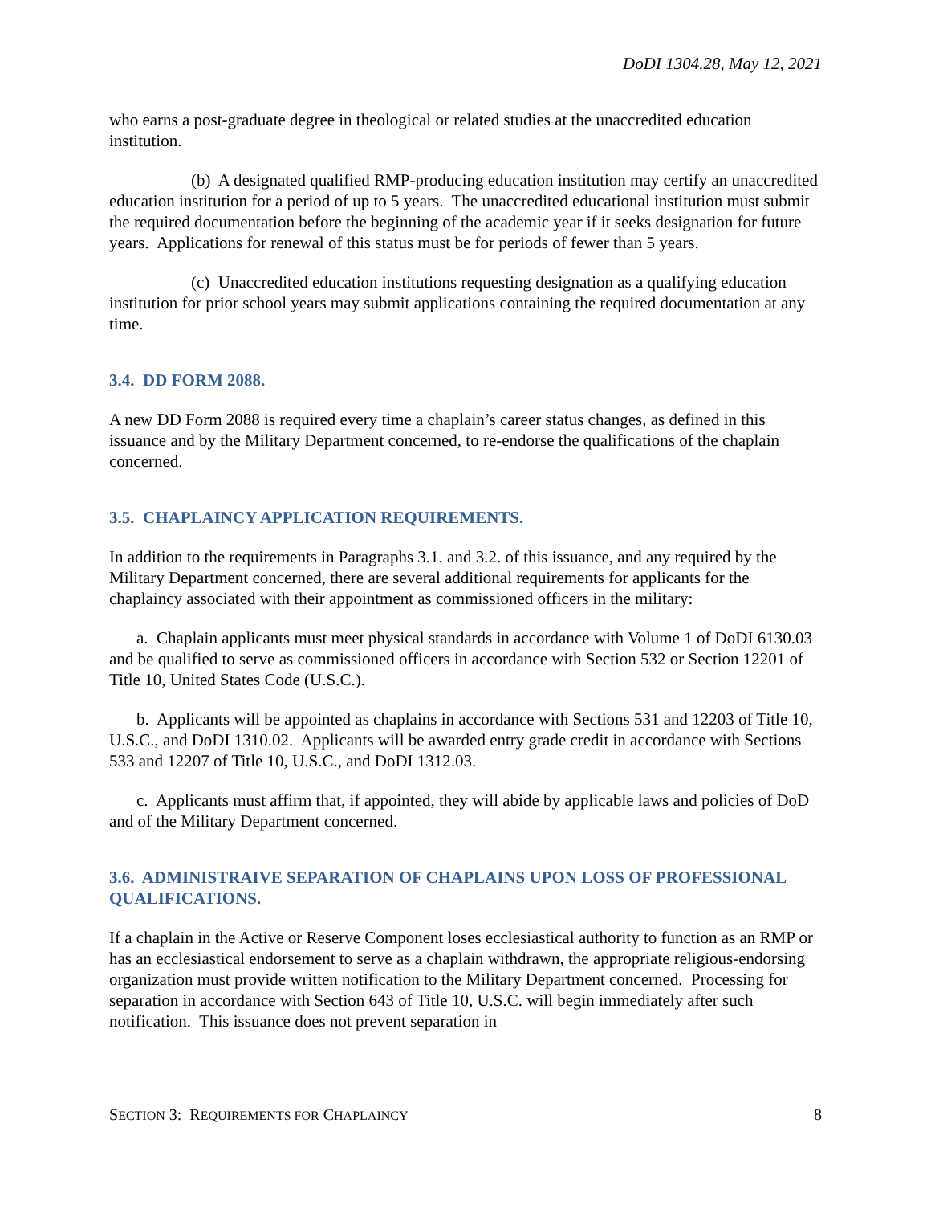DoDI 1304.28, May 12, 2021
who earns a post-graduate degree in theological or related studies at the unaccredited education institution.
(b) A designated qualified RMP-producing education institution may certify an unaccredited education institution for a period of up to 5 years. The unaccredited educational institution must submit the required documentation before the beginning of the academic year if it seeks designation for future years. Applications for renewal of this status must be for periods of fewer than 5 years.
(c) Unaccredited education institutions requesting designation as a qualifying education institution for prior school years may submit applications containing the required documentation at any time.
3.4. DD FORM 2088.
A new DD Form 2088 is required every time a chaplain’s career status changes, as defined in this issuance and by the Military Department concerned, to re-endorse the qualifications of the chaplain concerned.
3.5. CHAPLAINCY APPLICATION REQUIREMENTS.
In addition to the requirements in Paragraphs 3.1. and 3.2. of this issuance, and any required by the Military Department concerned, there are several additional requirements for applicants for the chaplaincy associated with their appointment as commissioned officers in the military:
a. Chaplain applicants must meet physical standards in accordance with Volume 1 of DoDI 6130.03 and be qualified to serve as commissioned officers in accordance with Section 532 or Section 12201 of Title 10, United States Code (U.S.C.).
b. Applicants will be appointed as chaplains in accordance with Sections 531 and 12203 of Title 10, U.S.C., and DoDI 1310.02. Applicants will be awarded entry grade credit in accordance with Sections 533 and 12207 of Title 10, U.S.C., and DoDI 1312.03.
c. Applicants must affirm that, if appointed, they will abide by applicable laws and policies of DoD and of the Military Department concerned.
3.6. ADMINISTRAIVE SEPARATION OF CHAPLAINS UPON LOSS OF PROFESSIONAL QUALIFICATIONS.
If a chaplain in the Active or Reserve Component loses ecclesiastical authority to function as an RMP or has an ecclesiastical endorsement to serve as a chaplain withdrawn, the appropriate religious-endorsing organization must provide written notification to the Military Department concerned. Processing for separation in accordance with Section 643 of Title 10, U.S.C. will begin immediately after such notification. This issuance does not prevent separation in
SECTION 3: REQUIREMENTS FOR CHAPLAINCY 8